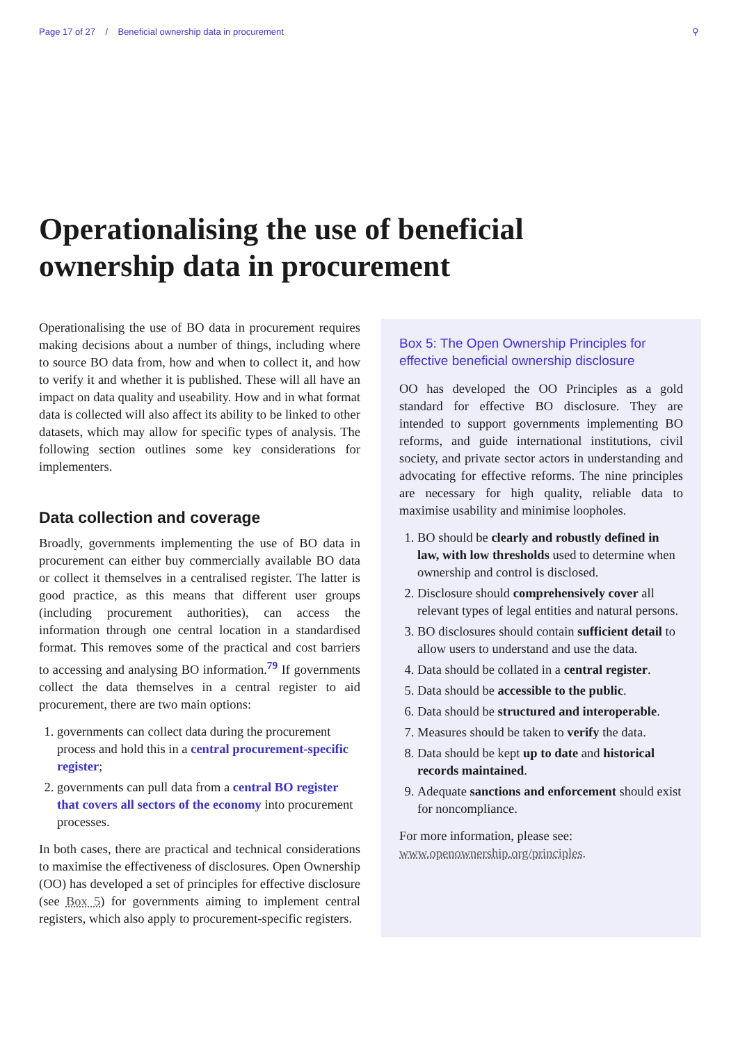Page 17 of 27 / Beneficial ownership data in procurement ⚲
Operationalising the use of beneficial ownership data in procurement
Operationalising the use of BO data in procurement requires making decisions about a number of things, including where to source BO data from, how and when to collect it, and how to verify it and whether it is published. These will all have an impact on data quality and useability. How and in what format data is collected will also affect its ability to be linked to other datasets, which may allow for specific types of analysis. The following section outlines some key considerations for implementers.
Data collection and coverage
Broadly, governments implementing the use of BO data in procurement can either buy commercially available BO data or collect it themselves in a centralised register. The latter is good practice, as this means that different user groups (including procurement authorities), can access the information through one central location in a standardised format. This removes some of the practical and cost barriers to accessing and analysing BO information.<sup>79</sup> If governments collect the data themselves in a central register to aid procurement, there are two main options:
1. governments can collect data during the procurement process and hold this in a central procurement-specific register;
2. governments can pull data from a central BO register that covers all sectors of the economy into procurement processes.
In both cases, there are practical and technical considerations to maximise the effectiveness of disclosures. Open Ownership (OO) has developed a set of principles for effective disclosure (see Box 5) for governments aiming to implement central registers, which also apply to procurement-specific registers.
Box 5: The Open Ownership Principles for effective beneficial ownership disclosure
OO has developed the OO Principles as a gold standard for effective BO disclosure. They are intended to support governments implementing BO reforms, and guide international institutions, civil society, and private sector actors in understanding and advocating for effective reforms. The nine principles are necessary for high quality, reliable data to maximise usability and minimise loopholes.
1. BO should be clearly and robustly defined in law, with low thresholds used to determine when ownership and control is disclosed.
2. Disclosure should comprehensively cover all relevant types of legal entities and natural persons.
3. BO disclosures should contain sufficient detail to allow users to understand and use the data.
4. Data should be collated in a central register.
5. Data should be accessible to the public.
6. Data should be structured and interoperable.
7. Measures should be taken to verify the data.
8. Data should be kept up to date and historical records maintained.
9. Adequate sanctions and enforcement should exist for noncompliance.
For more information, please see:
www.openownership.org/principles.